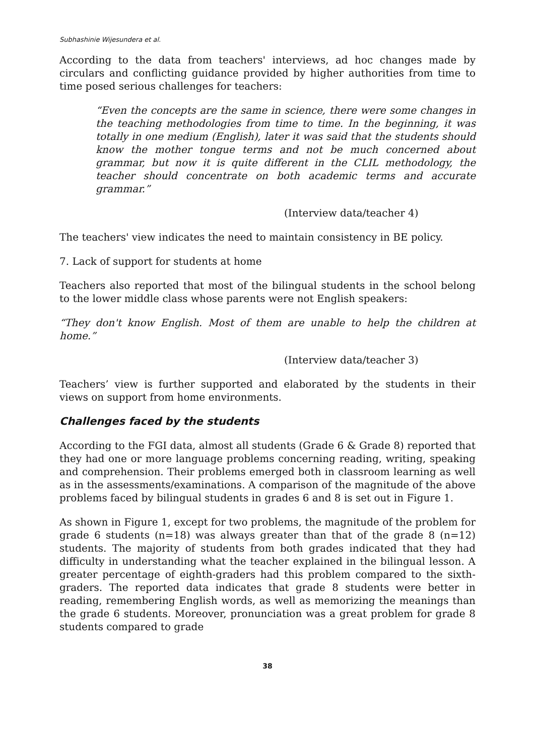Subhashinie Wijesundera et al.
According to the data from teachers' interviews, ad hoc changes made by circulars and conflicting guidance provided by higher authorities from time to time posed serious challenges for teachers:
“Even the concepts are the same in science, there were some changes in the teaching methodologies from time to time. In the beginning, it was totally in one medium (English), later it was said that the students should know the mother tongue terms and not be much concerned about grammar, but now it is quite different in the CLIL methodology, the teacher should concentrate on both academic terms and accurate grammar.”
(Interview data/teacher 4)
The teachers' view indicates the need to maintain consistency in BE policy.
7. Lack of support for students at home
Teachers also reported that most of the bilingual students in the school belong to the lower middle class whose parents were not English speakers:
“They don't know English. Most of them are unable to help the children at home.”
(Interview data/teacher 3)
Teachers’ view is further supported and elaborated by the students in their views on support from home environments.
Challenges faced by the students
According to the FGI data, almost all students (Grade 6 & Grade 8) reported that they had one or more language problems concerning reading, writing, speaking and comprehension. Their problems emerged both in classroom learning as well as in the assessments/examinations. A comparison of the magnitude of the above problems faced by bilingual students in grades 6 and 8 is set out in Figure 1.
As shown in Figure 1, except for two problems, the magnitude of the problem for grade 6 students (n=18) was always greater than that of the grade 8 (n=12) students. The majority of students from both grades indicated that they had difficulty in understanding what the teacher explained in the bilingual lesson. A greater percentage of eighth-graders had this problem compared to the sixth-graders. The reported data indicates that grade 8 students were better in reading, remembering English words, as well as memorizing the meanings than the grade 6 students. Moreover, pronunciation was a great problem for grade 8 students compared to grade
38